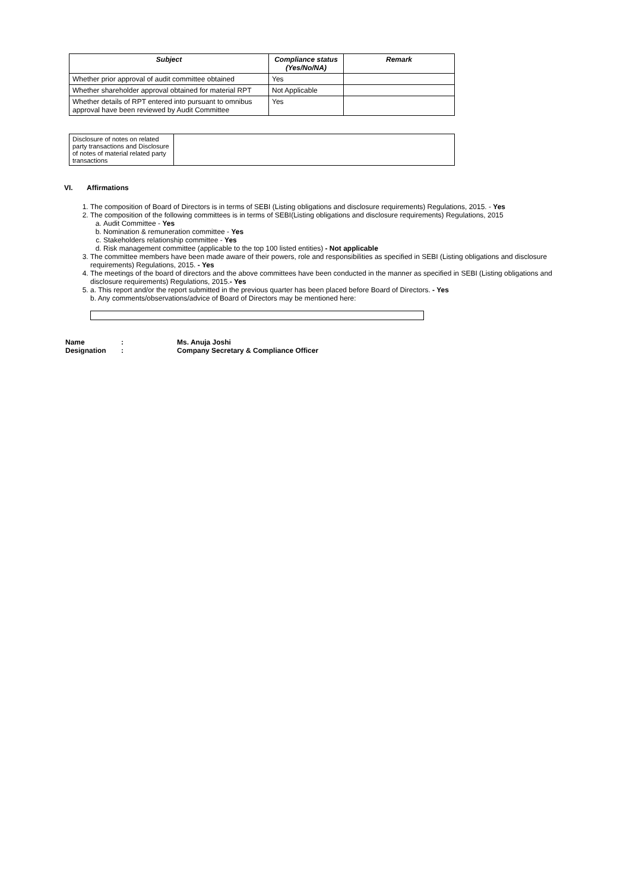| Subject | Compliance status (Yes/No/NA) | Remark |
| --- | --- | --- |
| Whether prior approval of audit committee obtained | Yes | |
| Whether shareholder approval obtained for material RPT | Not Applicable | |
| Whether details of RPT entered into pursuant to omnibus approval have been reviewed by Audit Committee | Yes | |
| Disclosure of notes on related party transactions and Disclosure of notes of material related party transactions | |
VI. Affirmations
1. The composition of Board of Directors is in terms of SEBI (Listing obligations and disclosure requirements) Regulations, 2015. - Yes
2. The composition of the following committees is in terms of SEBI(Listing obligations and disclosure requirements) Regulations, 2015
a. Audit Committee - Yes
b. Nomination & remuneration committee - Yes
c. Stakeholders relationship committee - Yes
d. Risk management committee (applicable to the top 100 listed entities) - Not applicable
3. The committee members have been made aware of their powers, role and responsibilities as specified in SEBI (Listing obligations and disclosure requirements) Regulations, 2015. - Yes
4. The meetings of the board of directors and the above committees have been conducted in the manner as specified in SEBI (Listing obligations and disclosure requirements) Regulations, 2015.- Yes
5. a. This report and/or the report submitted in the previous quarter has been placed before Board of Directors. - Yes
b. Any comments/observations/advice of Board of Directors may be mentioned here:
| Name | : | Ms. Anuja Joshi |
| Designation | : | Company Secretary & Compliance Officer |